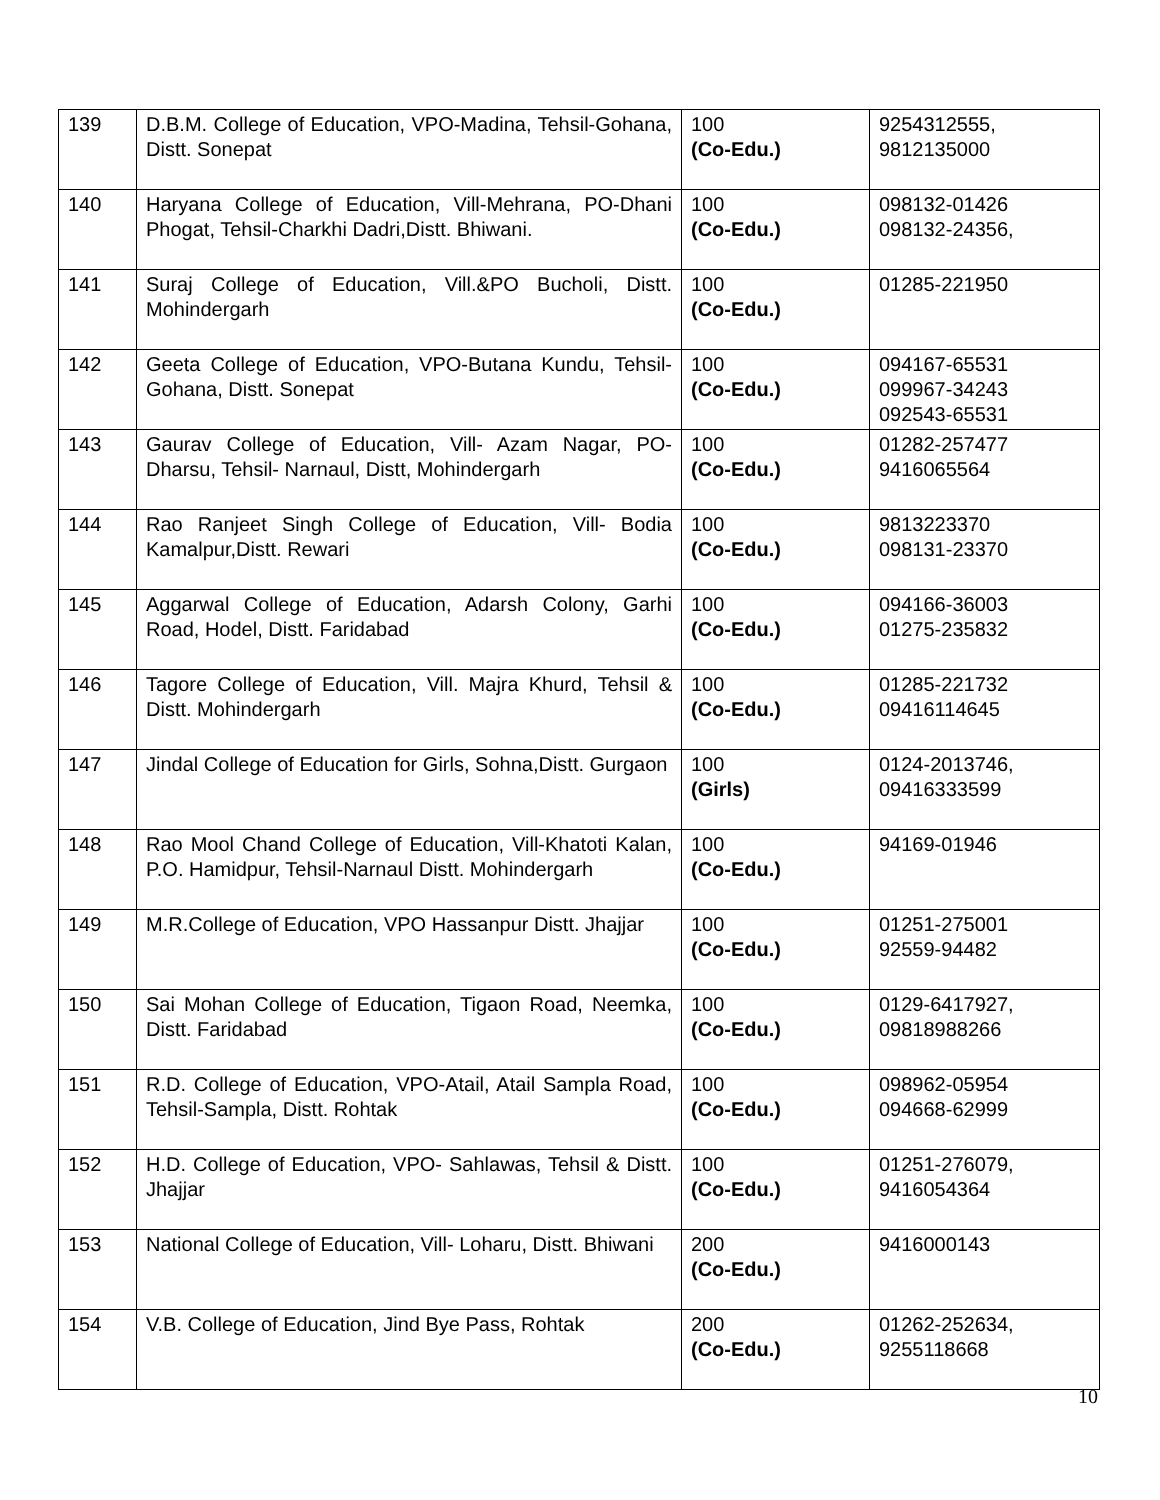| 139 | D.B.M. College of Education, VPO-Madina, Tehsil-Gohana, Distt. Sonepat | 100 (Co-Edu.) | 9254312555, 9812135000 |
| 140 | Haryana College of Education, Vill-Mehrana, PO-Dhani Phogat, Tehsil-Charkhi Dadri,Distt. Bhiwani. | 100 (Co-Edu.) | 098132-01426 098132-24356, |
| 141 | Suraj College of Education, Vill.&PO Bucholi, Distt. Mohindergarh | 100 (Co-Edu.) | 01285-221950 |
| 142 | Geeta College of Education, VPO-Butana Kundu, Tehsil-Gohana, Distt. Sonepat | 100 (Co-Edu.) | 094167-65531 099967-34243 092543-65531 |
| 143 | Gaurav College of Education, Vill- Azam Nagar, PO- Dharsu, Tehsil- Narnaul, Distt, Mohindergarh | 100 (Co-Edu.) | 01282-257477 9416065564 |
| 144 | Rao Ranjeet Singh College of Education, Vill- Bodia Kamalpur,Distt. Rewari | 100 (Co-Edu.) | 9813223370 098131-23370 |
| 145 | Aggarwal College of Education, Adarsh Colony, Garhi Road, Hodel, Distt. Faridabad | 100 (Co-Edu.) | 094166-36003 01275-235832 |
| 146 | Tagore College of Education, Vill. Majra Khurd, Tehsil & Distt. Mohindergarh | 100 (Co-Edu.) | 01285-221732 09416114645 |
| 147 | Jindal College of Education for Girls, Sohna,Distt. Gurgaon | 100 (Girls) | 0124-2013746, 09416333599 |
| 148 | Rao Mool Chand College of Education, Vill-Khatoti Kalan, P.O. Hamidpur, Tehsil-Narnaul Distt. Mohindergarh | 100 (Co-Edu.) | 94169-01946 |
| 149 | M.R.College of Education, VPO Hassanpur Distt. Jhajjar | 100 (Co-Edu.) | 01251-275001 92559-94482 |
| 150 | Sai Mohan College of Education, Tigaon Road, Neemka, Distt. Faridabad | 100 (Co-Edu.) | 0129-6417927, 09818988266 |
| 151 | R.D. College of Education, VPO-Atail, Atail Sampla Road, Tehsil-Sampla, Distt. Rohtak | 100 (Co-Edu.) | 098962-05954 094668-62999 |
| 152 | H.D. College of Education, VPO- Sahlawas, Tehsil & Distt. Jhajjar | 100 (Co-Edu.) | 01251-276079, 9416054364 |
| 153 | National College of Education, Vill- Loharu, Distt. Bhiwani | 200 (Co-Edu.) | 9416000143 |
| 154 | V.B. College of Education, Jind Bye Pass, Rohtak | 200 (Co-Edu.) | 01262-252634, 9255118668 |
10